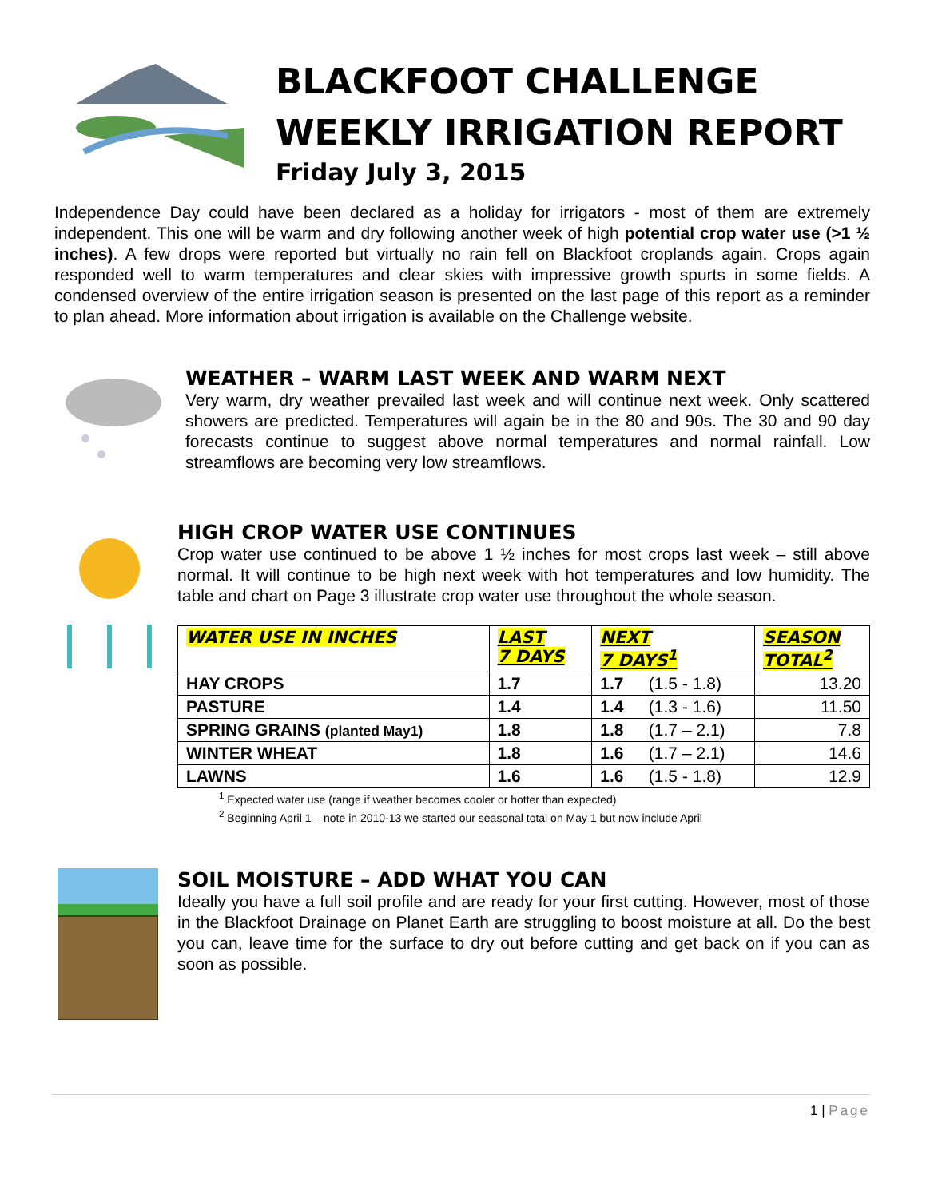BLACKFOOT CHALLENGE
WEEKLY IRRIGATION REPORT
Friday July 3, 2015
Independence Day could have been declared as a holiday for irrigators - most of them are extremely independent. This one will be warm and dry following another week of high potential crop water use (>1 ½ inches). A few drops were reported but virtually no rain fell on Blackfoot croplands again. Crops again responded well to warm temperatures and clear skies with impressive growth spurts in some fields. A condensed overview of the entire irrigation season is presented on the last page of this report as a reminder to plan ahead. More information about irrigation is available on the Challenge website.
WEATHER – WARM LAST WEEK AND WARM NEXT
Very warm, dry weather prevailed last week and will continue next week. Only scattered showers are predicted. Temperatures will again be in the 80 and 90s. The 30 and 90 day forecasts continue to suggest above normal temperatures and normal rainfall. Low streamflows are becoming very low streamflows.
HIGH CROP WATER USE CONTINUES
Crop water use continued to be above 1 ½ inches for most crops last week – still above normal. It will continue to be high next week with hot temperatures and low humidity. The table and chart on Page 3 illustrate crop water use throughout the whole season.
| WATER USE IN INCHES | LAST 7 DAYS | NEXT 7 DAYS<sup>1</sup> | | SEASON TOTAL<sup>2</sup> |
| --- | --- | --- | --- | --- |
| HAY CROPS | 1.7 | 1.7 | (1.5 - 1.8) | 13.20 |
| PASTURE | 1.4 | 1.4 | (1.3 - 1.6) | 11.50 |
| SPRING GRAINS (planted May1) | 1.8 | 1.8 | (1.7 – 2.1) | 7.8 |
| WINTER WHEAT | 1.8 | 1.6 | (1.7 – 2.1) | 14.6 |
| LAWNS | 1.6 | 1.6 | (1.5 - 1.8) | 12.9 |
<sup>1</sup> Expected water use (range if weather becomes cooler or hotter than expected)
<sup>2</sup> Beginning April 1 – note in 2010-13 we started our seasonal total on May 1 but now include April
SOIL MOISTURE – ADD WHAT YOU CAN
Ideally you have a full soil profile and are ready for your first cutting. However, most of those in the Blackfoot Drainage on Planet Earth are struggling to boost moisture at all. Do the best you can, leave time for the surface to dry out before cutting and get back on if you can as soon as possible.
1 | Page